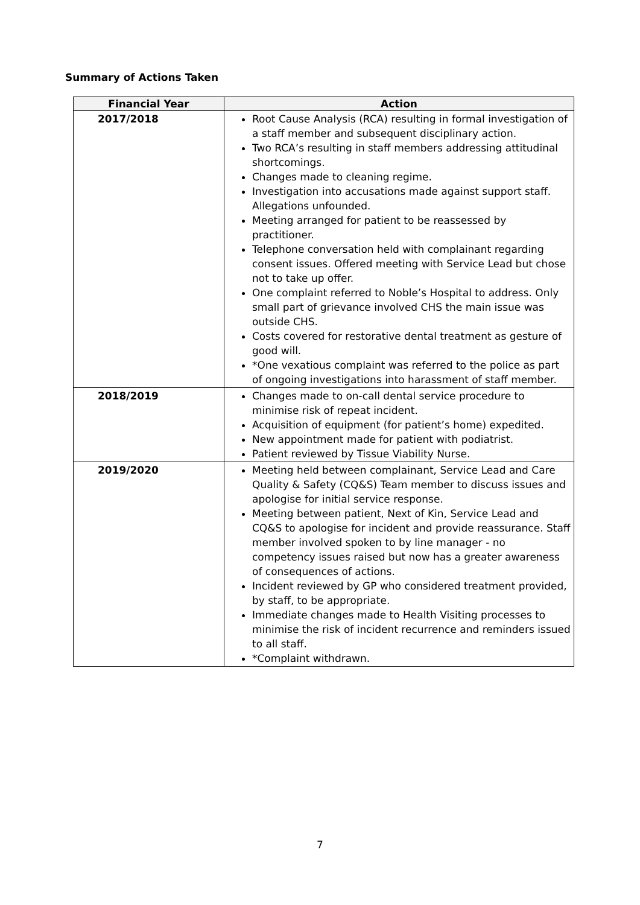Summary of Actions Taken
| Financial Year | Action |
| --- | --- |
| 2017/2018 | Root Cause Analysis (RCA) resulting in formal investigation of a staff member and subsequent disciplinary action. Two RCA’s resulting in staff members addressing attitudinal shortcomings. Changes made to cleaning regime. Investigation into accusations made against support staff. Allegations unfounded. Meeting arranged for patient to be reassessed by practitioner. Telephone conversation held with complainant regarding consent issues. Offered meeting with Service Lead but chose not to take up offer. One complaint referred to Noble’s Hospital to address. Only small part of grievance involved CHS the main issue was outside CHS. Costs covered for restorative dental treatment as gesture of good will. *One vexatious complaint was referred to the police as part of ongoing investigations into harassment of staff member. |
| 2018/2019 | Changes made to on-call dental service procedure to minimise risk of repeat incident. Acquisition of equipment (for patient’s home) expedited. New appointment made for patient with podiatrist. Patient reviewed by Tissue Viability Nurse. |
| 2019/2020 | Meeting held between complainant, Service Lead and Care Quality & Safety (CQ&S) Team member to discuss issues and apologise for initial service response. Meeting between patient, Next of Kin, Service Lead and CQ&S to apologise for incident and provide reassurance. Staff member involved spoken to by line manager - no competency issues raised but now has a greater awareness of consequences of actions. Incident reviewed by GP who considered treatment provided, by staff, to be appropriate. Immediate changes made to Health Visiting processes to minimise the risk of incident recurrence and reminders issued to all staff. *Complaint withdrawn. |
7